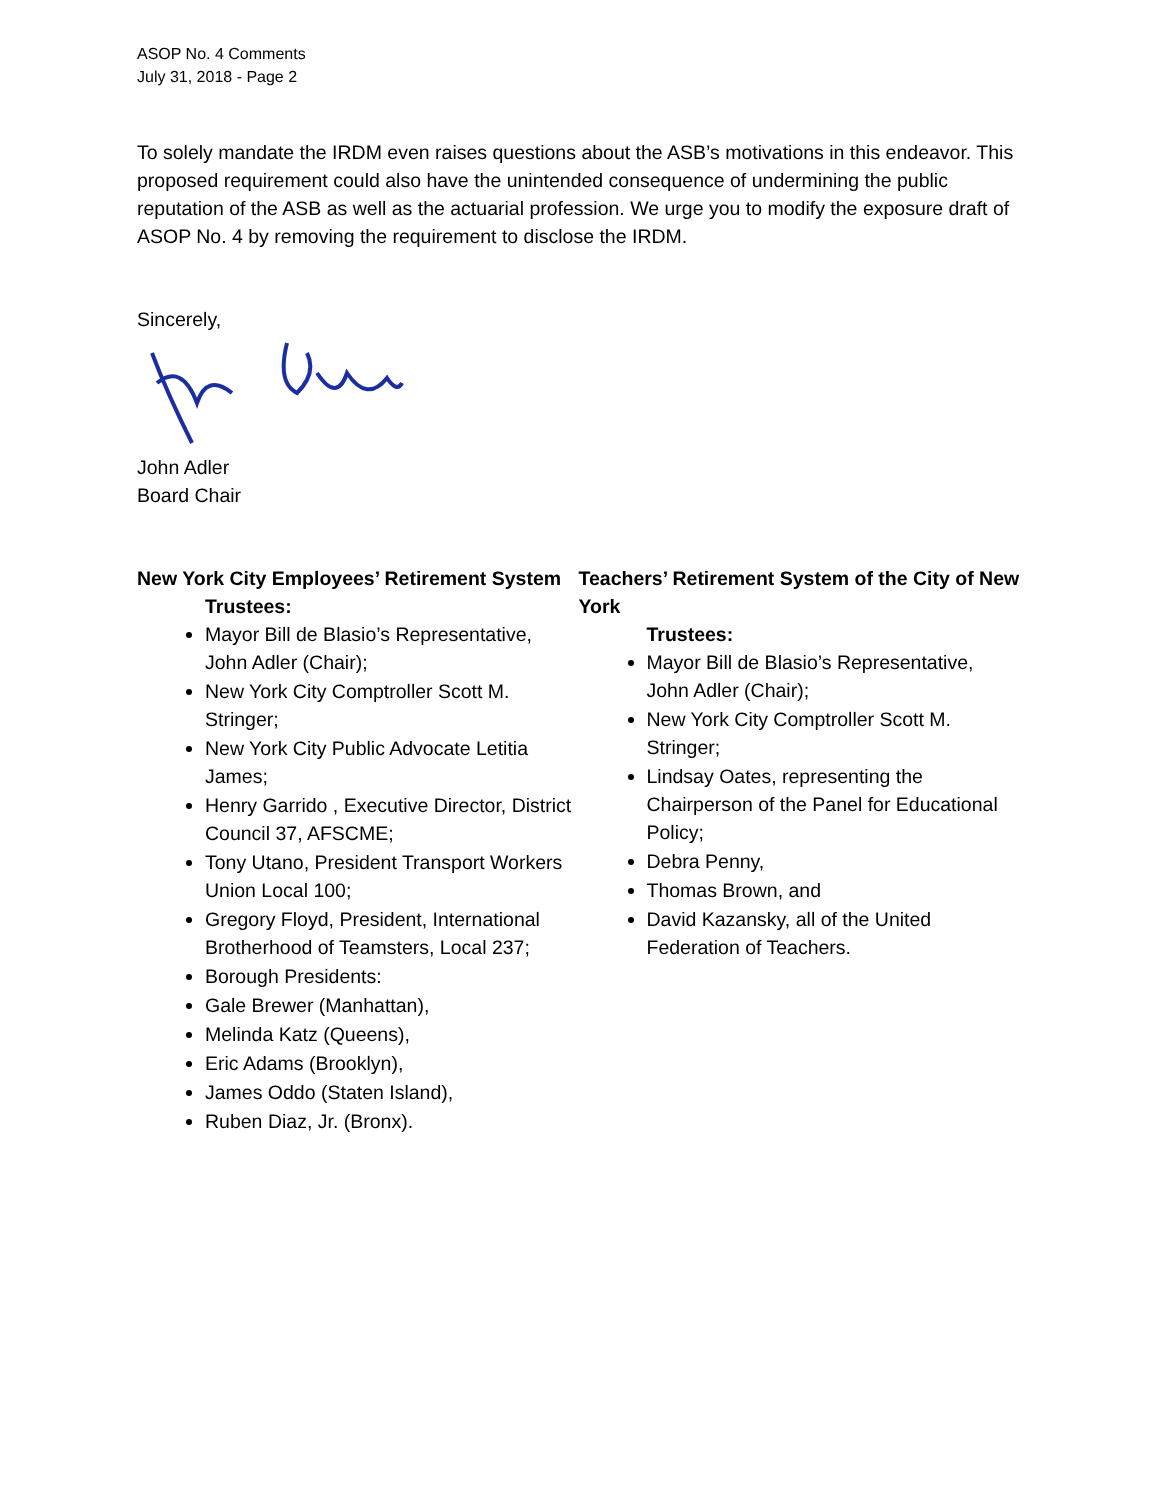ASOP No. 4 Comments
July 31, 2018 - Page 2
To solely mandate the IRDM even raises questions about the ASB’s motivations in this endeavor. This proposed requirement could also have the unintended consequence of undermining the public reputation of the ASB as well as the actuarial profession. We urge you to modify the exposure draft of ASOP No. 4 by removing the requirement to disclose the IRDM.
Sincerely,
John Adler
Board Chair
New York City Employees’ Retirement System
Trustees:
Mayor Bill de Blasio’s Representative, John Adler (Chair);
New York City Comptroller Scott M. Stringer;
New York City Public Advocate Letitia James;
Henry Garrido , Executive Director, District Council 37, AFSCME;
Tony Utano, President Transport Workers Union Local 100;
Gregory Floyd, President, International Brotherhood of Teamsters, Local 237;
Borough Presidents:
Gale Brewer (Manhattan),
Melinda Katz (Queens),
Eric Adams (Brooklyn),
James Oddo (Staten Island),
Ruben Diaz, Jr. (Bronx).
Teachers’ Retirement System of the City of New York
Trustees:
Mayor Bill de Blasio’s Representative, John Adler (Chair);
New York City Comptroller Scott M. Stringer;
Lindsay Oates, representing the Chairperson of the Panel for Educational Policy;
Debra Penny,
Thomas Brown, and
David Kazansky, all of the United Federation of Teachers.